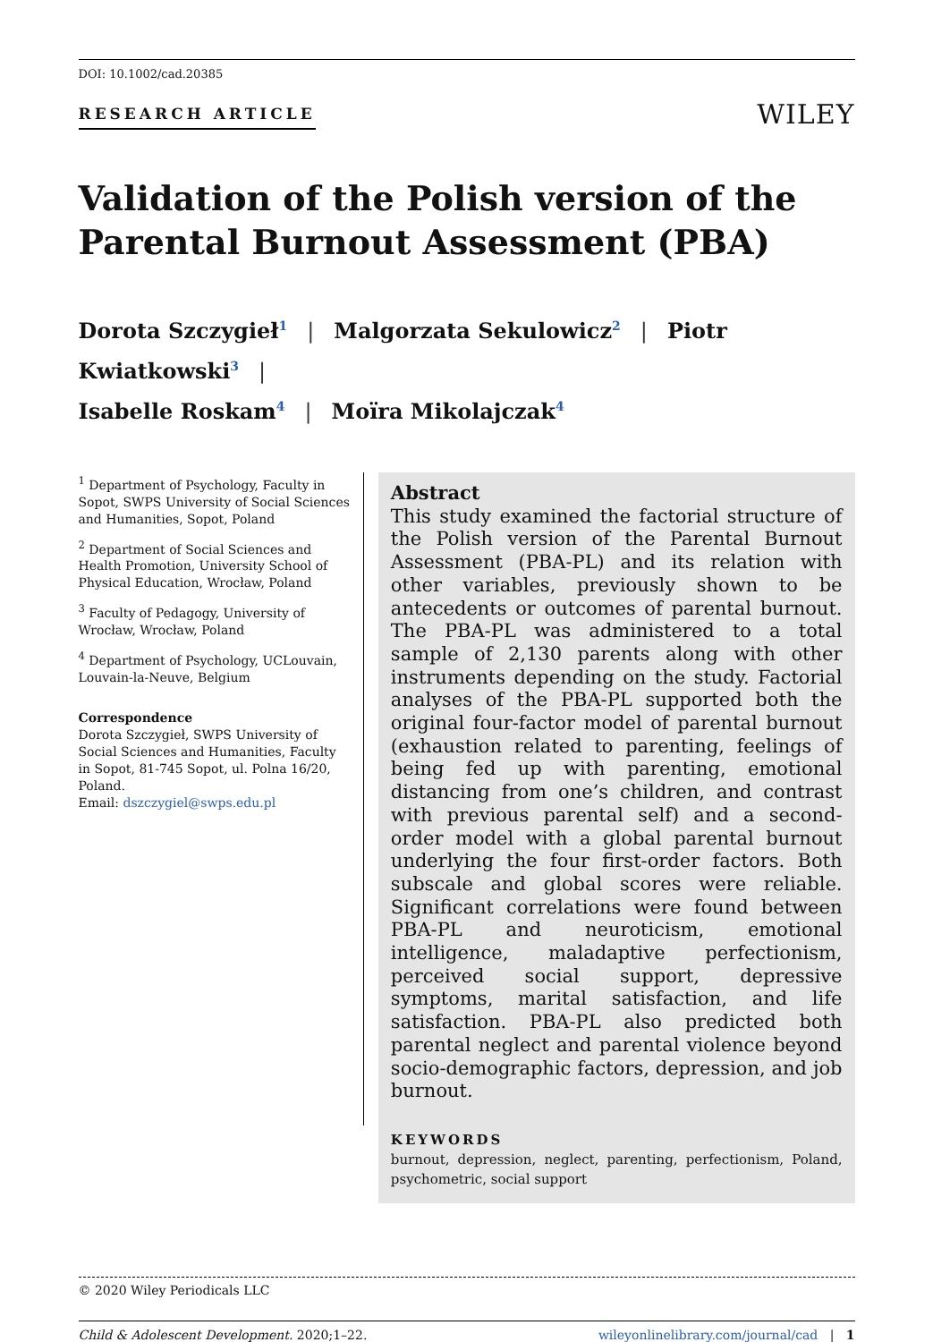DOI: 10.1002/cad.20385
RESEARCH ARTICLE WILEY
Validation of the Polish version of the Parental Burnout Assessment (PBA)
Dorota Szczygieł<sup>1</sup> | Malgorzata Sekulowicz<sup>2</sup> | Piotr Kwiatkowski<sup>3</sup> |
Isabelle Roskam<sup>4</sup> | Moïra Mikolajczak<sup>4</sup>
<sup>1</sup> Department of Psychology, Faculty in Sopot, SWPS University of Social Sciences and Humanities, Sopot, Poland
<sup>2</sup> Department of Social Sciences and Health Promotion, University School of Physical Education, Wrocław, Poland
<sup>3</sup> Faculty of Pedagogy, University of Wrocław, Wrocław, Poland
<sup>4</sup> Department of Psychology, UCLouvain, Louvain-la-Neuve, Belgium
Correspondence
Dorota Szczygieł, SWPS University of Social Sciences and Humanities, Faculty in Sopot, 81-745 Sopot, ul. Polna 16/20, Poland.
Email: dszczygiel@swps.edu.pl
Abstract
This study examined the factorial structure of the Polish version of the Parental Burnout Assessment (PBA-PL) and its relation with other variables, previously shown to be antecedents or outcomes of parental burnout. The PBA-PL was administered to a total sample of 2,130 parents along with other instruments depending on the study. Factorial analyses of the PBA-PL supported both the original four-factor model of parental burnout (exhaustion related to parenting, feelings of being fed up with parenting, emotional distancing from one’s children, and contrast with previous parental self) and a second-order model with a global parental burnout underlying the four first-order factors. Both subscale and global scores were reliable. Significant correlations were found between PBA-PL and neuroticism, emotional intelligence, maladaptive perfectionism, perceived social support, depressive symptoms, marital satisfaction, and life satisfaction. PBA-PL also predicted both parental neglect and parental violence beyond socio-demographic factors, depression, and job burnout.
KEYWORDS
burnout, depression, neglect, parenting, perfectionism, Poland, psychometric, social support
© 2020 Wiley Periodicals LLC
Child & Adolescent Development. 2020;1–22. wileyonlinelibrary.com/journal/cad | 1